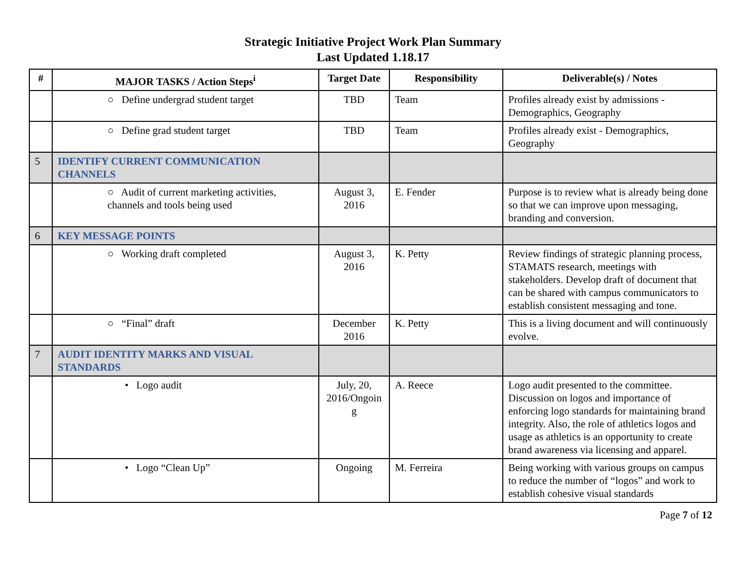Strategic Initiative Project Work Plan Summary
Last Updated 1.18.17
| # | MAJOR TASKS / Action Steps<sup>i</sup> | Target Date | Responsibility | Deliverable(s) / Notes |
| --- | --- | --- | --- | --- |
| | ○ Define undergrad student target | TBD | Team | Profiles already exist by admissions - Demographics, Geography |
| | ○ Define grad student target | TBD | Team | Profiles already exist - Demographics, Geography |
| 5 | IDENTIFY CURRENT COMMUNICATION CHANNELS | | | |
| | ○ Audit of current marketing activities, channels and tools being used | August 3, 2016 | E. Fender | Purpose is to review what is already being done so that we can improve upon messaging, branding and conversion. |
| 6 | KEY MESSAGE POINTS | | | |
| | ○ Working draft completed | August 3, 2016 | K. Petty | Review findings of strategic planning process, STAMATS research, meetings with stakeholders. Develop draft of document that can be shared with campus communicators to establish consistent messaging and tone. |
| | ○ “Final” draft | December 2016 | K. Petty | This is a living document and will continuously evolve. |
| 7 | AUDIT IDENTITY MARKS AND VISUAL STANDARDS | | | |
| | • Logo audit | July, 20, 2016/Ongoin g | A. Reece | Logo audit presented to the committee. Discussion on logos and importance of enforcing logo standards for maintaining brand integrity. Also, the role of athletics logos and usage as athletics is an opportunity to create brand awareness via licensing and apparel. |
| | • Logo “Clean Up” | Ongoing | M. Ferreira | Being working with various groups on campus to reduce the number of “logos” and work to establish cohesive visual standards |
Page 7 of 12